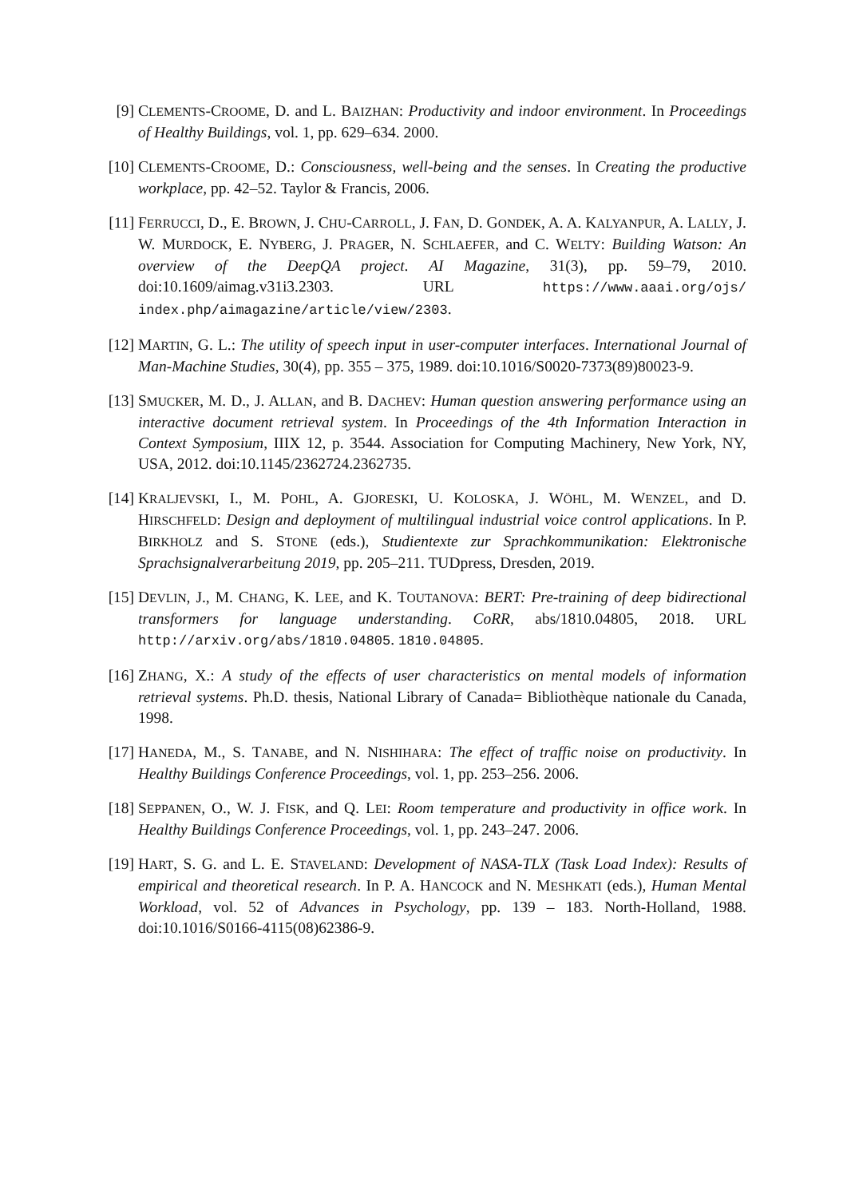[9] CLEMENTS-CROOME, D. and L. BAIZHAN: Productivity and indoor environment. In Proceedings of Healthy Buildings, vol. 1, pp. 629–634. 2000.
[10] CLEMENTS-CROOME, D.: Consciousness, well-being and the senses. In Creating the productive workplace, pp. 42–52. Taylor & Francis, 2006.
[11] FERRUCCI, D., E. BROWN, J. CHU-CARROLL, J. FAN, D. GONDEK, A. A. KALYANPUR, A. LALLY, J. W. MURDOCK, E. NYBERG, J. PRAGER, N. SCHLAEFER, and C. WELTY: Building Watson: An overview of the DeepQA project. AI Magazine, 31(3), pp. 59–79, 2010. doi:10.1609/aimag.v31i3.2303. URL https://www.aaai.org/ojs/ index.php/aimagazine/article/view/2303.
[12] MARTIN, G. L.: The utility of speech input in user-computer interfaces. International Journal of Man-Machine Studies, 30(4), pp. 355 – 375, 1989. doi:10.1016/S0020-7373(89)80023-9.
[13] SMUCKER, M. D., J. ALLAN, and B. DACHEV: Human question answering performance using an interactive document retrieval system. In Proceedings of the 4th Information Interaction in Context Symposium, IIIX 12, p. 3544. Association for Computing Machinery, New York, NY, USA, 2012. doi:10.1145/2362724.2362735.
[14] KRALJEVSKI, I., M. POHL, A. GJORESKI, U. KOLOSKA, J. WÖHL, M. WENZEL, and D. HIRSCHFELD: Design and deployment of multilingual industrial voice control applications. In P. BIRKHOLZ and S. STONE (eds.), Studientexte zur Sprachkommunikation: Elektronische Sprachsignalverarbeitung 2019, pp. 205–211. TUDpress, Dresden, 2019.
[15] DEVLIN, J., M. CHANG, K. LEE, and K. TOUTANOVA: BERT: Pre-training of deep bidirectional transformers for language understanding. CoRR, abs/1810.04805, 2018. URL http://arxiv.org/abs/1810.04805. 1810.04805.
[16] ZHANG, X.: A study of the effects of user characteristics on mental models of information retrieval systems. Ph.D. thesis, National Library of Canada= Bibliothèque nationale du Canada, 1998.
[17] HANEDA, M., S. TANABE, and N. NISHIHARA: The effect of traffic noise on productivity. In Healthy Buildings Conference Proceedings, vol. 1, pp. 253–256. 2006.
[18] SEPPANEN, O., W. J. FISK, and Q. LEI: Room temperature and productivity in office work. In Healthy Buildings Conference Proceedings, vol. 1, pp. 243–247. 2006.
[19] HART, S. G. and L. E. STAVELAND: Development of NASA-TLX (Task Load Index): Results of empirical and theoretical research. In P. A. HANCOCK and N. MESHKATI (eds.), Human Mental Workload, vol. 52 of Advances in Psychology, pp. 139 – 183. North-Holland, 1988. doi:10.1016/S0166-4115(08)62386-9.